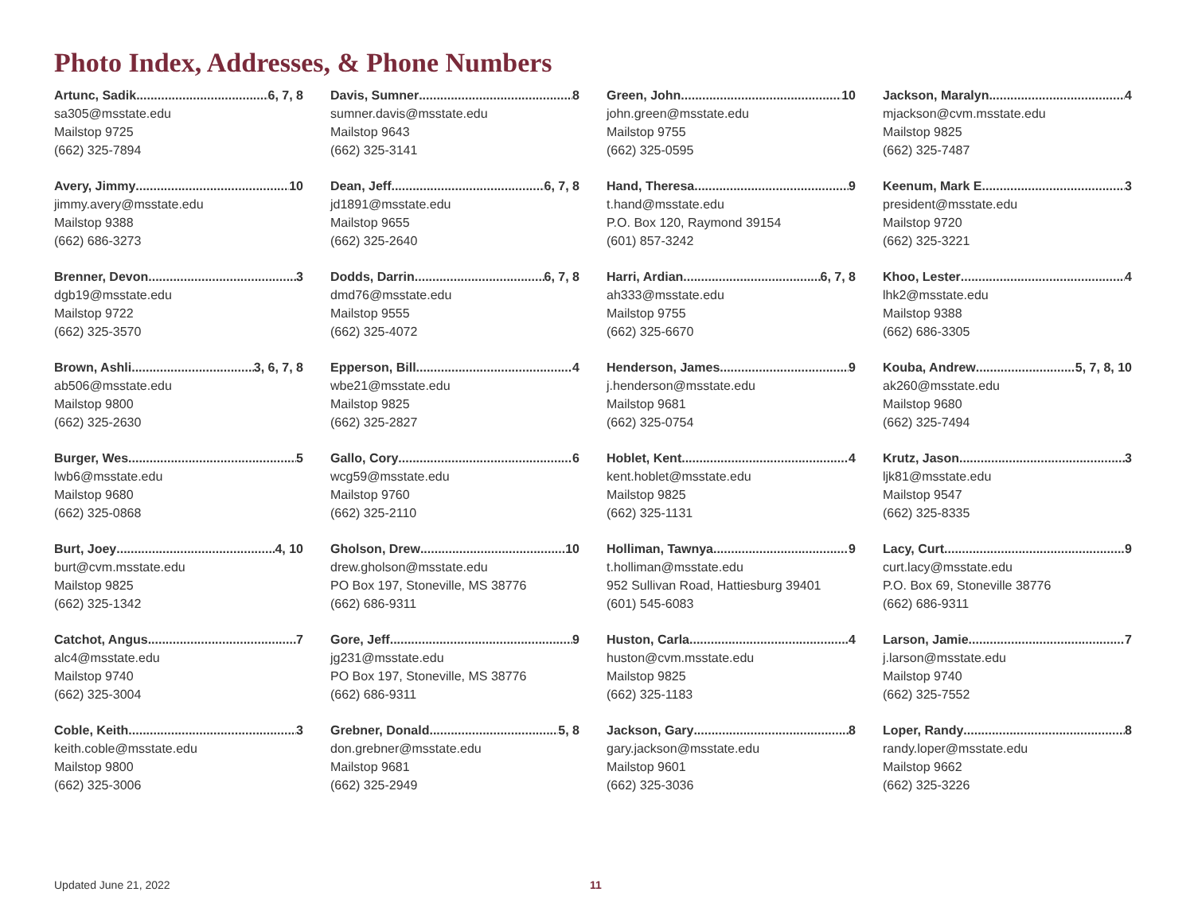Photo Index, Addresses, & Phone Numbers
Artunc, Sadik 6, 7, 8
sa305@msstate.edu
Mailstop 9725
(662) 325-7894
Avery, Jimmy 10
jimmy.avery@msstate.edu
Mailstop 9388
(662) 686-3273
Brenner, Devon 3
dgb19@msstate.edu
Mailstop 9722
(662) 325-3570
Brown, Ashli 3, 6, 7, 8
ab506@msstate.edu
Mailstop 9800
(662) 325-2630
Burger, Wes 5
lwb6@msstate.edu
Mailstop 9680
(662) 325-0868
Burt, Joey 4, 10
burt@cvm.msstate.edu
Mailstop 9825
(662) 325-1342
Catchot, Angus 7
alc4@msstate.edu
Mailstop 9740
(662) 325-3004
Coble, Keith 3
keith.coble@msstate.edu
Mailstop 9800
(662) 325-3006
Davis, Sumner 8
sumner.davis@msstate.edu
Mailstop 9643
(662) 325-3141
Dean, Jeff 6, 7, 8
jd1891@msstate.edu
Mailstop 9655
(662) 325-2640
Dodds, Darrin 6, 7, 8
dmd76@msstate.edu
Mailstop 9555
(662) 325-4072
Epperson, Bill 4
wbe21@msstate.edu
Mailstop 9825
(662) 325-2827
Gallo, Cory 6
wcg59@msstate.edu
Mailstop 9760
(662) 325-2110
Gholson, Drew 10
drew.gholson@msstate.edu
PO Box 197, Stoneville, MS 38776
(662) 686-9311
Gore, Jeff 9
jg231@msstate.edu
PO Box 197, Stoneville, MS 38776
(662) 686-9311
Grebner, Donald 5, 8
don.grebner@msstate.edu
Mailstop 9681
(662) 325-2949
Green, John 10
john.green@msstate.edu
Mailstop 9755
(662) 325-0595
Hand, Theresa 9
t.hand@msstate.edu
P.O. Box 120, Raymond 39154
(601) 857-3242
Harri, Ardian 6, 7, 8
ah333@msstate.edu
Mailstop 9755
(662) 325-6670
Henderson, James 9
j.henderson@msstate.edu
Mailstop 9681
(662) 325-0754
Hoblet, Kent 4
kent.hoblet@msstate.edu
Mailstop 9825
(662) 325-1131
Holliman, Tawnya 9
t.holliman@msstate.edu
952 Sullivan Road, Hattiesburg 39401
(601) 545-6083
Huston, Carla 4
huston@cvm.msstate.edu
Mailstop 9825
(662) 325-1183
Jackson, Gary 8
gary.jackson@msstate.edu
Mailstop 9601
(662) 325-3036
Jackson, Maralyn 4
mjackson@cvm.msstate.edu
Mailstop 9825
(662) 325-7487
Keenum, Mark E. 3
president@msstate.edu
Mailstop 9720
(662) 325-3221
Khoo, Lester 4
lhk2@msstate.edu
Mailstop 9388
(662) 686-3305
Kouba, Andrew 5, 7, 8, 10
ak260@msstate.edu
Mailstop 9680
(662) 325-7494
Krutz, Jason 3
ljk81@msstate.edu
Mailstop 9547
(662) 325-8335
Lacy, Curt 9
curt.lacy@msstate.edu
P.O. Box 69, Stoneville 38776
(662) 686-9311
Larson, Jamie 7
j.larson@msstate.edu
Mailstop 9740
(662) 325-7552
Loper, Randy 8
randy.loper@msstate.edu
Mailstop 9662
(662) 325-3226
Updated June 21, 2022 11